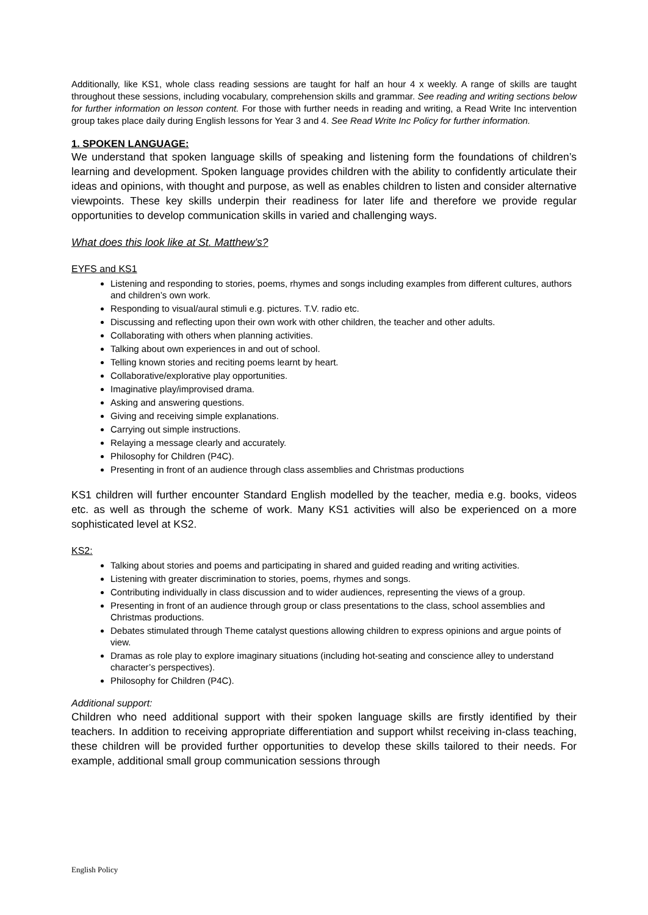Additionally, like KS1, whole class reading sessions are taught for half an hour 4 x weekly. A range of skills are taught throughout these sessions, including vocabulary, comprehension skills and grammar. See reading and writing sections below for further information on lesson content. For those with further needs in reading and writing, a Read Write Inc intervention group takes place daily during English lessons for Year 3 and 4. See Read Write Inc Policy for further information.
1. SPOKEN LANGUAGE:
We understand that spoken language skills of speaking and listening form the foundations of children’s learning and development. Spoken language provides children with the ability to confidently articulate their ideas and opinions, with thought and purpose, as well as enables children to listen and consider alternative viewpoints. These key skills underpin their readiness for later life and therefore we provide regular opportunities to develop communication skills in varied and challenging ways.
What does this look like at St. Matthew’s?
EYFS and KS1
Listening and responding to stories, poems, rhymes and songs including examples from different cultures, authors and children’s own work.
Responding to visual/aural stimuli e.g. pictures. T.V. radio etc.
Discussing and reflecting upon their own work with other children, the teacher and other adults.
Collaborating with others when planning activities.
Talking about own experiences in and out of school.
Telling known stories and reciting poems learnt by heart.
Collaborative/explorative play opportunities.
Imaginative play/improvised drama.
Asking and answering questions.
Giving and receiving simple explanations.
Carrying out simple instructions.
Relaying a message clearly and accurately.
Philosophy for Children (P4C).
Presenting in front of an audience through class assemblies and Christmas productions
KS1 children will further encounter Standard English modelled by the teacher, media e.g. books, videos etc. as well as through the scheme of work. Many KS1 activities will also be experienced on a more sophisticated level at KS2.
KS2:
Talking about stories and poems and participating in shared and guided reading and writing activities.
Listening with greater discrimination to stories, poems, rhymes and songs.
Contributing individually in class discussion and to wider audiences, representing the views of a group.
Presenting in front of an audience through group or class presentations to the class, school assemblies and Christmas productions.
Debates stimulated through Theme catalyst questions allowing children to express opinions and argue points of view.
Dramas as role play to explore imaginary situations (including hot-seating and conscience alley to understand character’s perspectives).
Philosophy for Children (P4C).
Additional support:
Children who need additional support with their spoken language skills are firstly identified by their teachers. In addition to receiving appropriate differentiation and support whilst receiving in-class teaching, these children will be provided further opportunities to develop these skills tailored to their needs. For example, additional small group communication sessions through
English Policy